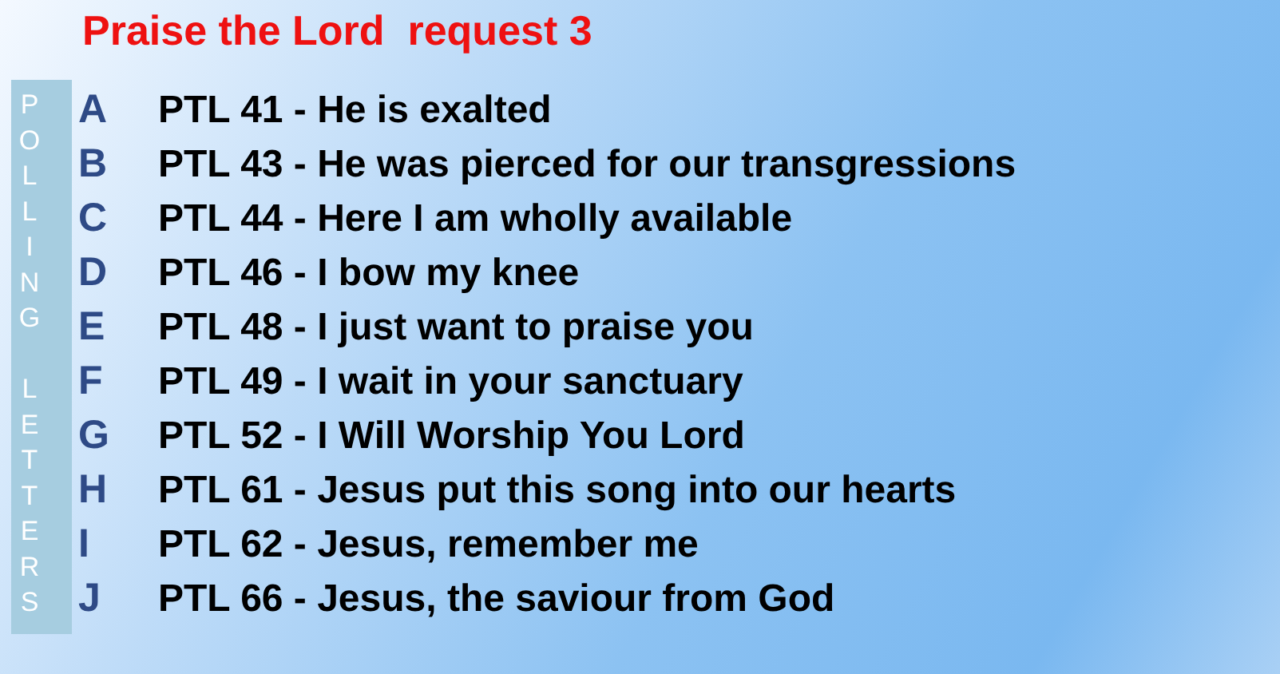Praise the Lord request 3
POLLING
LETTERS
A PTL 41 - He is exalted
B
PTL 43 - He was pierced for our transgressions
C
PTL 44 - Here I am wholly available
D PTL 46 - I bow my knee
E
PTL 48 - I just want to praise you
F
PTL 49 - I wait in your sanctuary
G
PTL 52 - I Will Worship You Lord
H
PTL 61 - Jesus put this song into our hearts
I PTL 62 - Jesus, remember me
J
PTL 66 - Jesus, the saviour from God